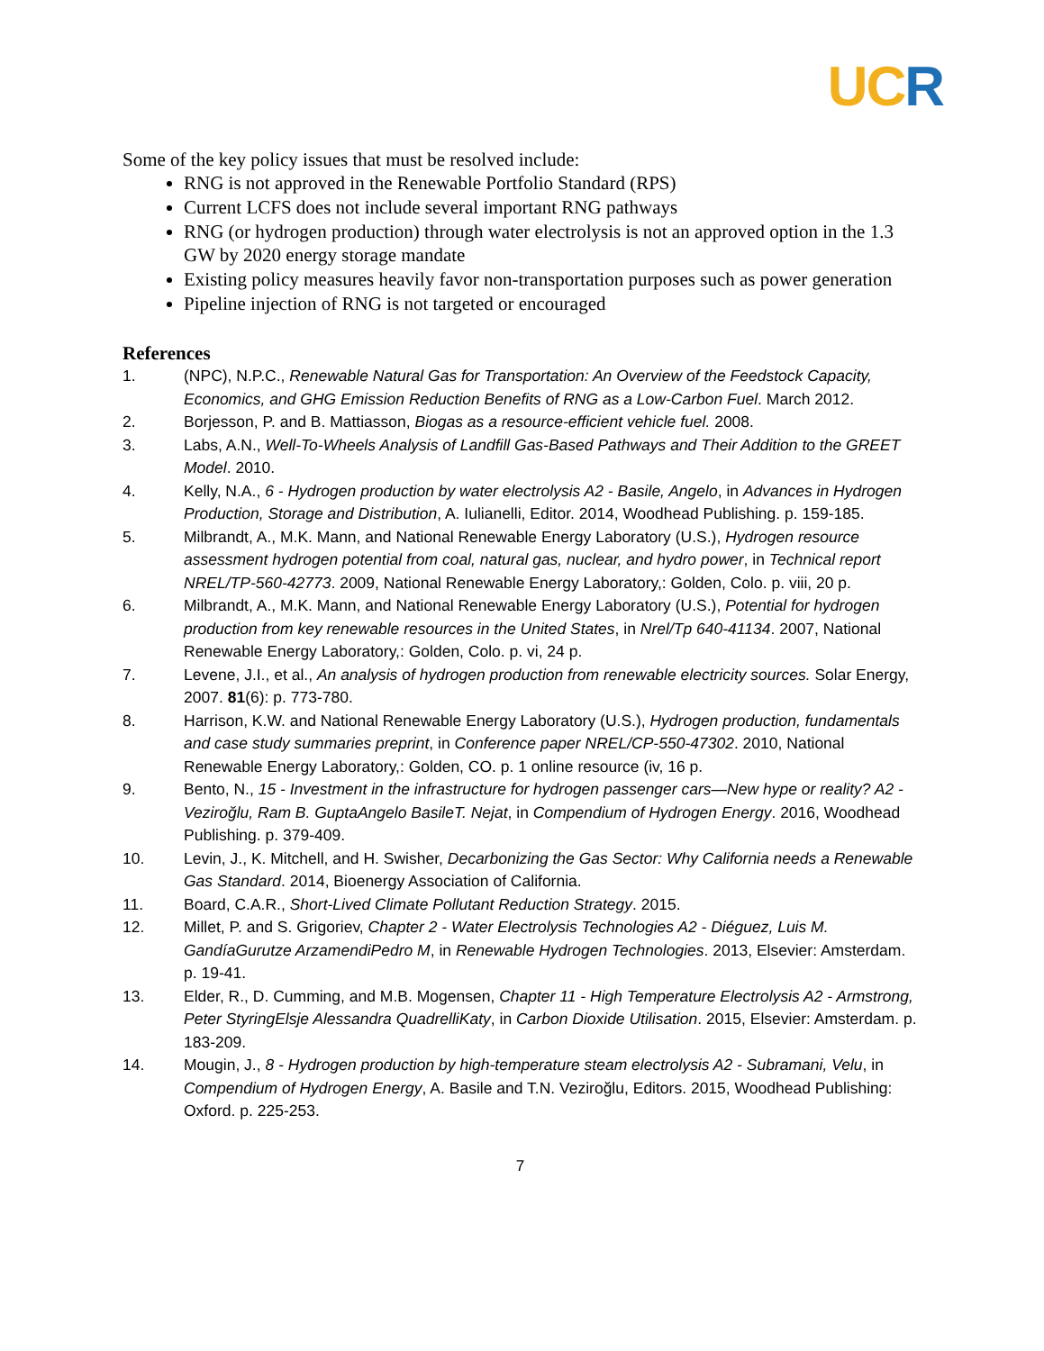UC R
Some of the key policy issues that must be resolved include:
RNG is not approved in the Renewable Portfolio Standard (RPS)
Current LCFS does not include several important RNG pathways
RNG (or hydrogen production) through water electrolysis is not an approved option in the 1.3 GW by 2020 energy storage mandate
Existing policy measures heavily favor non-transportation purposes such as power generation
Pipeline injection of RNG is not targeted or encouraged
References
1. (NPC), N.P.C., Renewable Natural Gas for Transportation: An Overview of the Feedstock Capacity, Economics, and GHG Emission Reduction Benefits of RNG as a Low-Carbon Fuel. March 2012.
2. Borjesson, P. and B. Mattiasson, Biogas as a resource-efficient vehicle fuel. 2008.
3. Labs, A.N., Well-To-Wheels Analysis of Landfill Gas-Based Pathways and Their Addition to the GREET Model. 2010.
4. Kelly, N.A., 6 - Hydrogen production by water electrolysis A2 - Basile, Angelo, in Advances in Hydrogen Production, Storage and Distribution, A. Iulianelli, Editor. 2014, Woodhead Publishing. p. 159-185.
5. Milbrandt, A., M.K. Mann, and National Renewable Energy Laboratory (U.S.), Hydrogen resource assessment hydrogen potential from coal, natural gas, nuclear, and hydro power, in Technical report NREL/TP-560-42773. 2009, National Renewable Energy Laboratory,: Golden, Colo. p. viii, 20 p.
6. Milbrandt, A., M.K. Mann, and National Renewable Energy Laboratory (U.S.), Potential for hydrogen production from key renewable resources in the United States, in Nrel/Tp 640-41134. 2007, National Renewable Energy Laboratory,: Golden, Colo. p. vi, 24 p.
7. Levene, J.I., et al., An analysis of hydrogen production from renewable electricity sources. Solar Energy, 2007. 81(6): p. 773-780.
8. Harrison, K.W. and National Renewable Energy Laboratory (U.S.), Hydrogen production, fundamentals and case study summaries preprint, in Conference paper NREL/CP-550-47302. 2010, National Renewable Energy Laboratory,: Golden, CO. p. 1 online resource (iv, 16 p.
9. Bento, N., 15 - Investment in the infrastructure for hydrogen passenger cars—New hype or reality? A2 - Veziroğlu, Ram B. GuptaAngelo BasileT. Nejat, in Compendium of Hydrogen Energy. 2016, Woodhead Publishing. p. 379-409.
10. Levin, J., K. Mitchell, and H. Swisher, Decarbonizing the Gas Sector: Why California needs a Renewable Gas Standard. 2014, Bioenergy Association of California.
11. Board, C.A.R., Short-Lived Climate Pollutant Reduction Strategy. 2015.
12. Millet, P. and S. Grigoriev, Chapter 2 - Water Electrolysis Technologies A2 - Diéguez, Luis M. GandíaGurutze ArzamendiPedro M, in Renewable Hydrogen Technologies. 2013, Elsevier: Amsterdam. p. 19-41.
13. Elder, R., D. Cumming, and M.B. Mogensen, Chapter 11 - High Temperature Electrolysis A2 - Armstrong, Peter StyringElsje Alessandra QuadrelliKaty, in Carbon Dioxide Utilisation. 2015, Elsevier: Amsterdam. p. 183-209.
14. Mougin, J., 8 - Hydrogen production by high-temperature steam electrolysis A2 - Subramani, Velu, in Compendium of Hydrogen Energy, A. Basile and T.N. Veziroğlu, Editors. 2015, Woodhead Publishing: Oxford. p. 225-253.
7